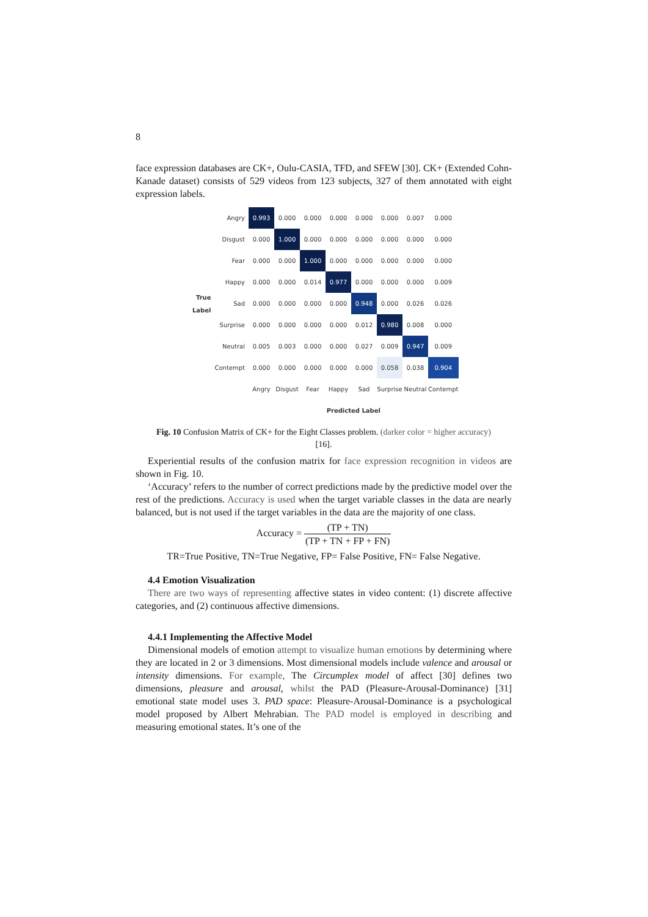8
face expression databases are CK+, Oulu-CASIA, TFD, and SFEW [30]. CK+ (Extended Cohn-Kanade dataset) consists of 529 videos from 123 subjects, 327 of them annotated with eight expression labels.
| True Label | Angry | 0.993 | 0.000 | 0.000 | 0.000 | 0.000 | 0.000 | 0.007 | 0.000 |
| | Disgust | 0.000 | 1.000 | 0.000 | 0.000 | 0.000 | 0.000 | 0.000 | 0.000 |
| | Fear | 0.000 | 0.000 | 1.000 | 0.000 | 0.000 | 0.000 | 0.000 | 0.000 |
| | Happy | 0.000 | 0.000 | 0.014 | 0.977 | 0.000 | 0.000 | 0.000 | 0.009 |
| | Sad | 0.000 | 0.000 | 0.000 | 0.000 | 0.948 | 0.000 | 0.026 | 0.026 |
| | Surprise | 0.000 | 0.000 | 0.000 | 0.000 | 0.012 | 0.980 | 0.008 | 0.000 |
| | Neutral | 0.005 | 0.003 | 0.000 | 0.000 | 0.027 | 0.009 | 0.947 | 0.009 |
| | Contempt | 0.000 | 0.000 | 0.000 | 0.000 | 0.000 | 0.058 | 0.038 | 0.904 |
| | | Angry | Disgust | Fear | Happy | Sad | Surprise | Neutral | Contempt |
| | | Predicted Label | | | | | | | |
Fig. 10 Confusion Matrix of CK+ for the Eight Classes problem. (darker color = higher accuracy) [16].
Experiential results of the confusion matrix for face expression recognition in videos are shown in Fig. 10.
‘Accuracy’ refers to the number of correct predictions made by the predictive model over the rest of the predictions. Accuracy is used when the target variable classes in the data are nearly balanced, but is not used if the target variables in the data are the majority of one class.
Accuracy = (TP + TN) (TP + TN + FP + FN)
TR=True Positive, TN=True Negative, FP= False Positive, FN= False Negative.
4.4 Emotion Visualization
There are two ways of representing affective states in video content: (1) discrete affective categories, and (2) continuous affective dimensions.
4.4.1 Implementing the Affective Model
Dimensional models of emotion attempt to visualize human emotions by determining where they are located in 2 or 3 dimensions. Most dimensional models include valence and arousal or intensity dimensions. For example, The Circumplex model of affect [30] defines two dimensions, pleasure and arousal, whilst the PAD (Pleasure-Arousal-Dominance) [31] emotional state model uses 3. PAD space: Pleasure-Arousal-Dominance is a psychological model proposed by Albert Mehrabian. The PAD model is employed in describing and measuring emotional states. It’s one of the